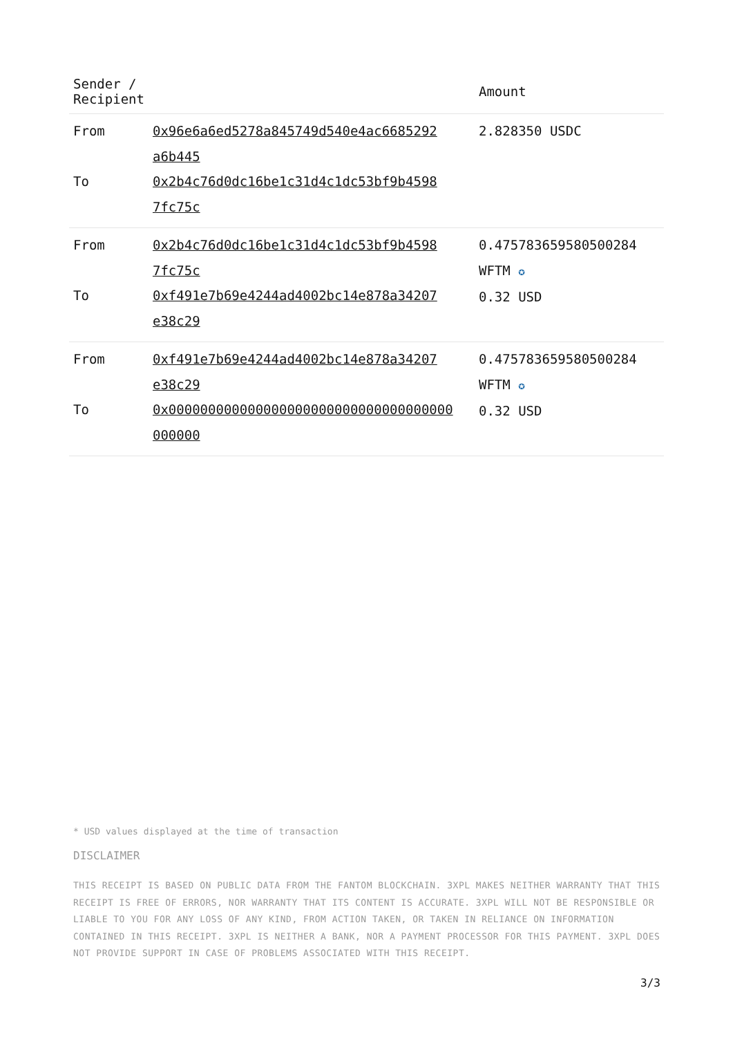| Sender / Recipient | | Amount |
| --- | --- | --- |
| From To | 0x96e6a6ed5278a845749d540e4ac6685292 a6b445 0x2b4c76d0dc16be1c31d4c1dc53bf9b4598 7fc75c | 2.828350 USDC |
| From To | 0x2b4c76d0dc16be1c31d4c1dc53bf9b4598 7fc75c 0xf491e7b69e4244ad4002bc14e878a34207 e38c29 | 0.475783659580500284 WFTM ✪ 0.32 USD |
| From To | 0xf491e7b69e4244ad4002bc14e878a34207 e38c29 0x000000000000000000000000000000000000 000000 | 0.475783659580500284 WFTM ✪ 0.32 USD |
* USD values displayed at the time of transaction
DISCLAIMER
THIS RECEIPT IS BASED ON PUBLIC DATA FROM THE FANTOM BLOCKCHAIN. 3XPL MAKES NEITHER WARRANTY THAT THIS RECEIPT IS FREE OF ERRORS, NOR WARRANTY THAT ITS CONTENT IS ACCURATE. 3XPL WILL NOT BE RESPONSIBLE OR LIABLE TO YOU FOR ANY LOSS OF ANY KIND, FROM ACTION TAKEN, OR TAKEN IN RELIANCE ON INFORMATION CONTAINED IN THIS RECEIPT. 3XPL IS NEITHER A BANK, NOR A PAYMENT PROCESSOR FOR THIS PAYMENT. 3XPL DOES NOT PROVIDE SUPPORT IN CASE OF PROBLEMS ASSOCIATED WITH THIS RECEIPT.
3/3